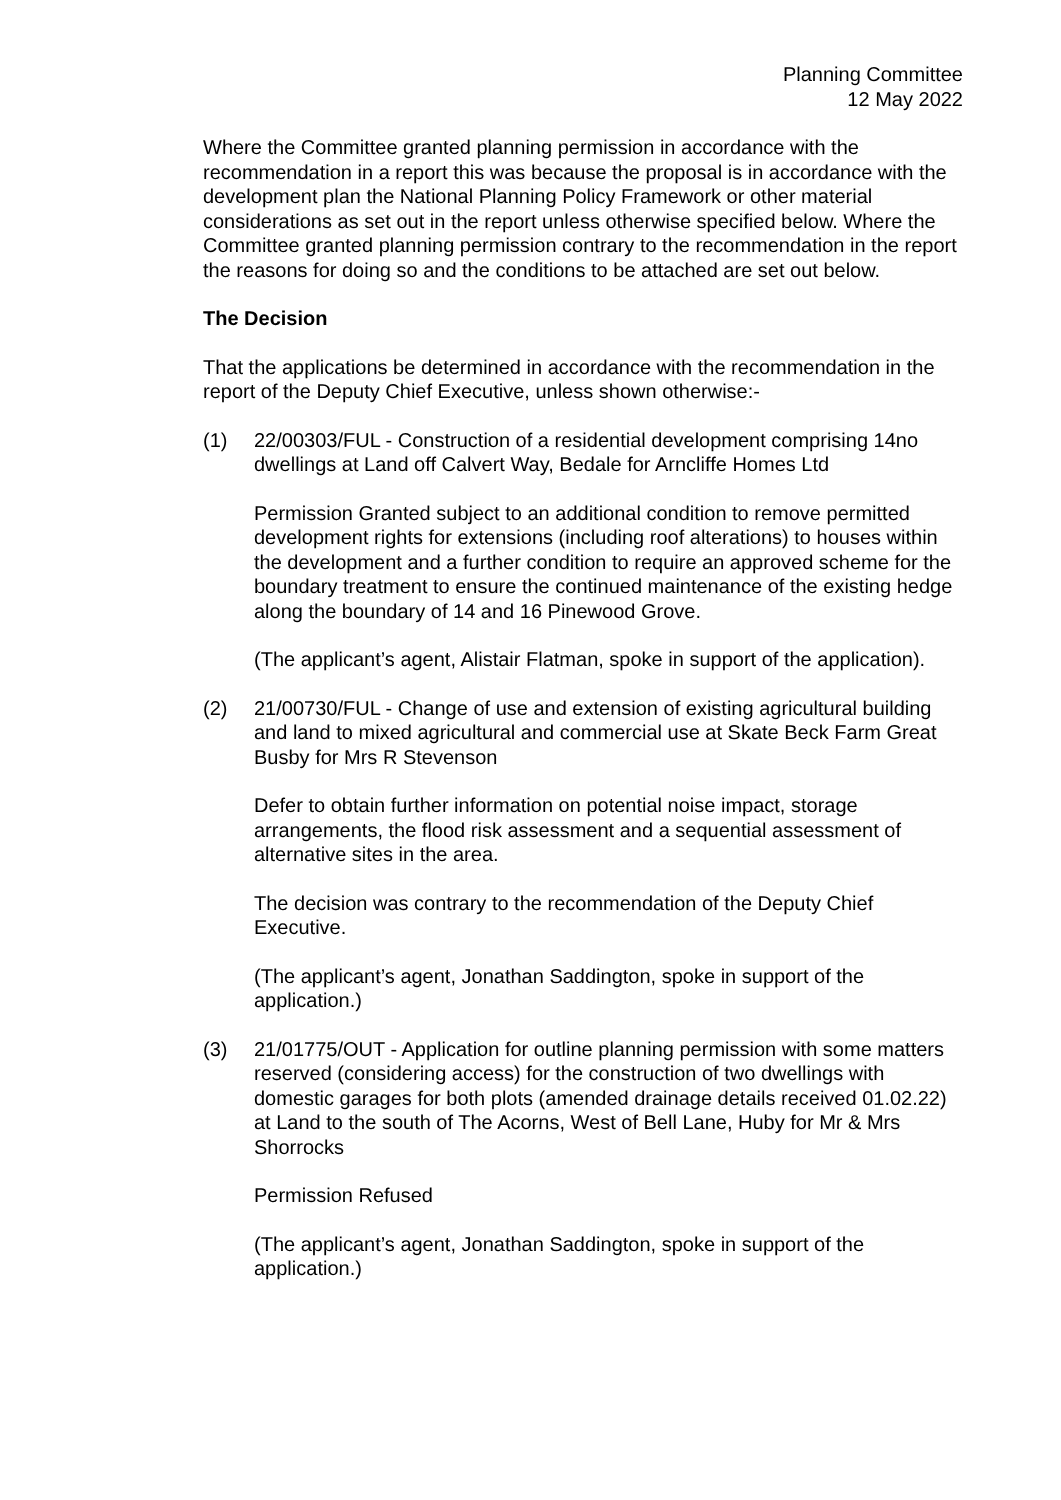Planning Committee
12 May 2022
Where the Committee granted planning permission in accordance with the recommendation in a report this was because the proposal is in accordance with the development plan the National Planning Policy Framework or other material considerations as set out in the report unless otherwise specified below. Where the Committee granted planning permission contrary to the recommendation in the report the reasons for doing so and the conditions to be attached are set out below.
The Decision
That the applications be determined in accordance with the recommendation in the report of the Deputy Chief Executive, unless shown otherwise:-
(1) 22/00303/FUL - Construction of a residential development comprising 14no dwellings at Land off Calvert Way, Bedale for Arncliffe Homes Ltd
Permission Granted subject to an additional condition to remove permitted development rights for extensions (including roof alterations) to houses within the development and a further condition to require an approved scheme for the boundary treatment to ensure the continued maintenance of the existing hedge along the boundary of 14 and 16 Pinewood Grove.
(The applicant’s agent, Alistair Flatman, spoke in support of the application).
(2) 21/00730/FUL - Change of use and extension of existing agricultural building and land to mixed agricultural and commercial use at Skate Beck Farm Great Busby for Mrs R Stevenson
Defer to obtain further information on potential noise impact, storage arrangements, the flood risk assessment and a sequential assessment of alternative sites in the area.
The decision was contrary to the recommendation of the Deputy Chief Executive.
(The applicant’s agent, Jonathan Saddington, spoke in support of the application.)
(3) 21/01775/OUT - Application for outline planning permission with some matters reserved (considering access) for the construction of two dwellings with domestic garages for both plots (amended drainage details received 01.02.22) at Land to the south of The Acorns, West of Bell Lane, Huby for Mr & Mrs Shorrocks
Permission Refused
(The applicant’s agent, Jonathan Saddington, spoke in support of the application.)